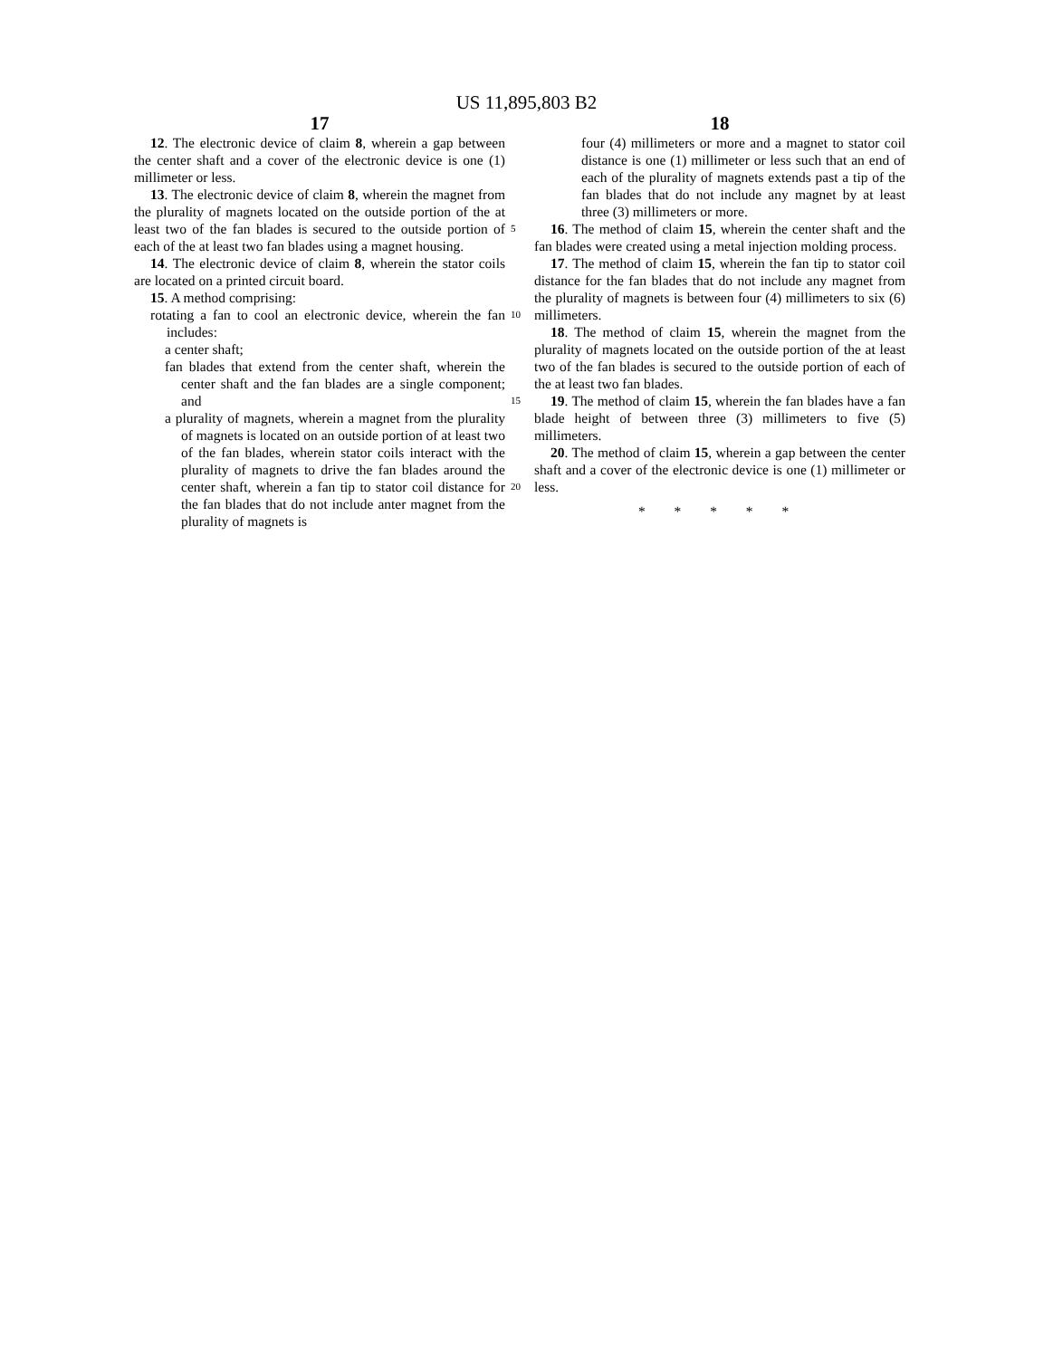US 11,895,803 B2
17
12. The electronic device of claim 8, wherein a gap between the center shaft and a cover of the electronic device is one (1) millimeter or less.
13. The electronic device of claim 8, wherein the magnet from the plurality of magnets located on the outside portion of the at least two of the fan blades is secured to the outside portion of each of the at least two fan blades using a magnet housing.
14. The electronic device of claim 8, wherein the stator coils are located on a printed circuit board.
15. A method comprising:
rotating a fan to cool an electronic device, wherein the fan includes:
a center shaft;
fan blades that extend from the center shaft, wherein the center shaft and the fan blades are a single component; and
a plurality of magnets, wherein a magnet from the plurality of magnets is located on an outside portion of at least two of the fan blades, wherein stator coils interact with the plurality of magnets to drive the fan blades around the center shaft, wherein a fan tip to stator coil distance for the fan blades that do not include anter magnet from the plurality of magnets is
5
10
15
20
18
four (4) millimeters or more and a magnet to stator coil distance is one (1) millimeter or less such that an end of each of the plurality of magnets extends past a tip of the fan blades that do not include any magnet by at least three (3) millimeters or more.
16. The method of claim 15, wherein the center shaft and the fan blades were created using a metal injection molding process.
17. The method of claim 15, wherein the fan tip to stator coil distance for the fan blades that do not include any magnet from the plurality of magnets is between four (4) millimeters to six (6) millimeters.
18. The method of claim 15, wherein the magnet from the plurality of magnets located on the outside portion of the at least two of the fan blades is secured to the outside portion of each of the at least two fan blades.
19. The method of claim 15, wherein the fan blades have a fan blade height of between three (3) millimeters to five (5) millimeters.
20. The method of claim 15, wherein a gap between the center shaft and a cover of the electronic device is one (1) millimeter or less.
* * * * *